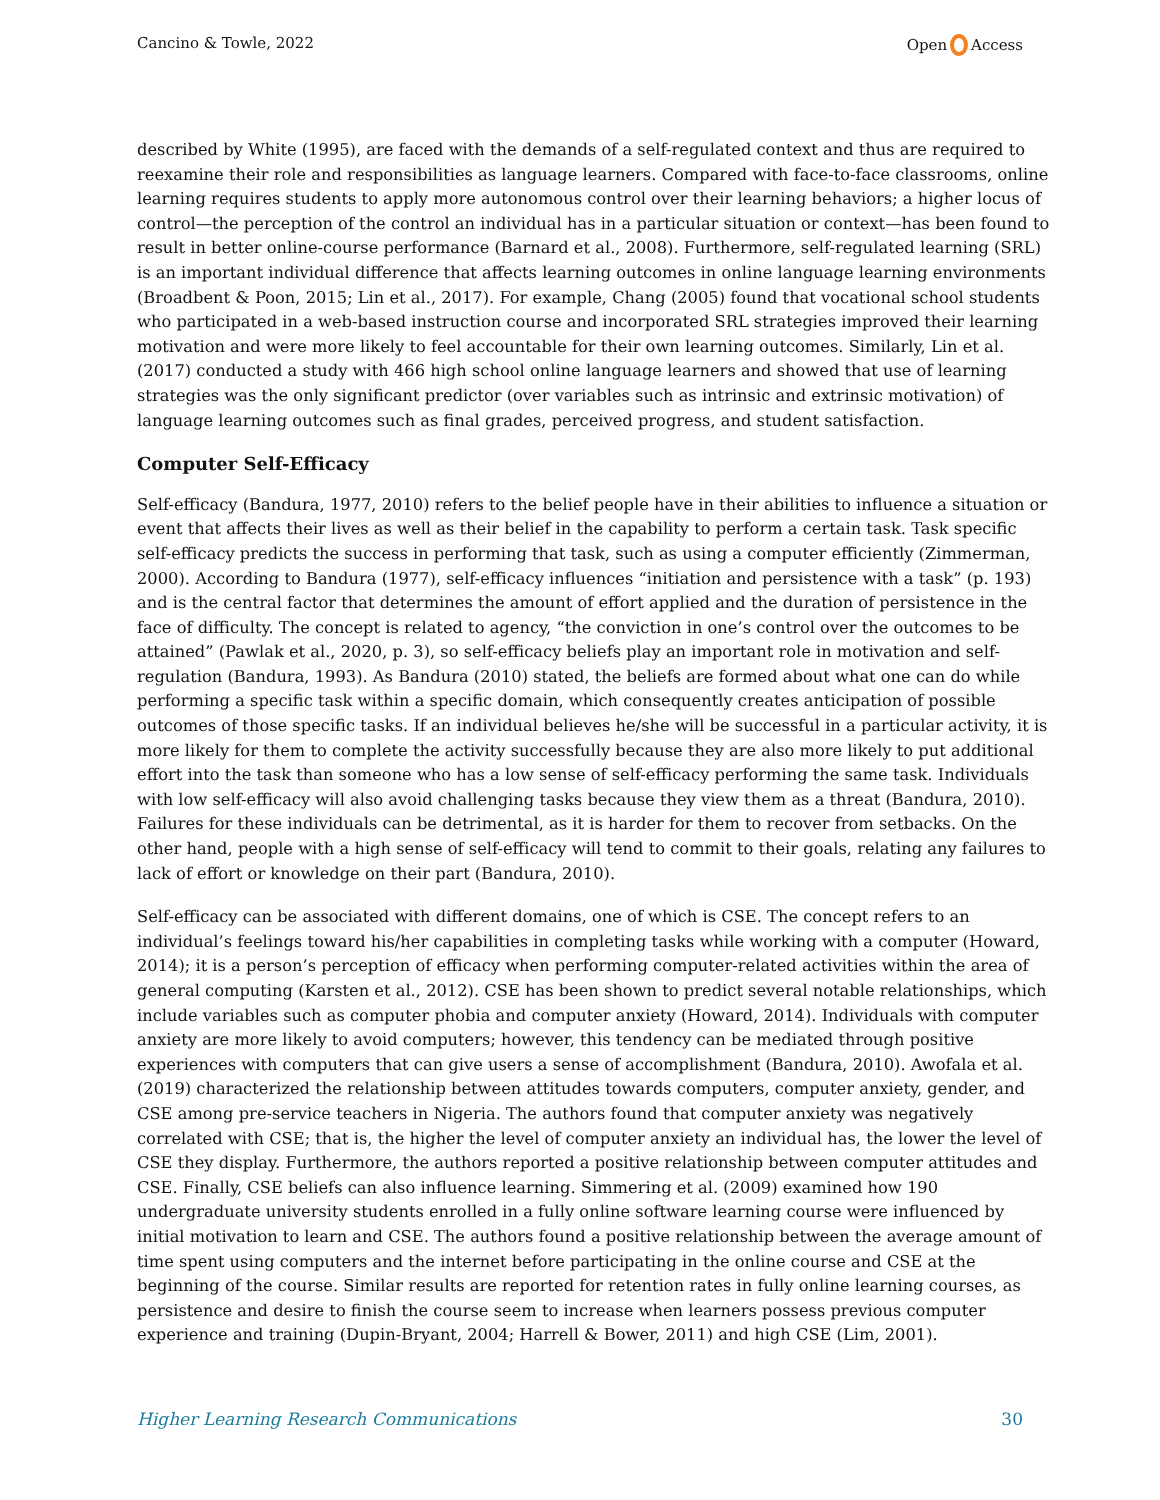Cancino & Towle, 2022 Open Access
described by White (1995), are faced with the demands of a self-regulated context and thus are required to reexamine their role and responsibilities as language learners. Compared with face-to-face classrooms, online learning requires students to apply more autonomous control over their learning behaviors; a higher locus of control—the perception of the control an individual has in a particular situation or context—has been found to result in better online-course performance (Barnard et al., 2008). Furthermore, self-regulated learning (SRL) is an important individual difference that affects learning outcomes in online language learning environments (Broadbent & Poon, 2015; Lin et al., 2017). For example, Chang (2005) found that vocational school students who participated in a web-based instruction course and incorporated SRL strategies improved their learning motivation and were more likely to feel accountable for their own learning outcomes. Similarly, Lin et al. (2017) conducted a study with 466 high school online language learners and showed that use of learning strategies was the only significant predictor (over variables such as intrinsic and extrinsic motivation) of language learning outcomes such as final grades, perceived progress, and student satisfaction.
Computer Self-Efficacy
Self-efficacy (Bandura, 1977, 2010) refers to the belief people have in their abilities to influence a situation or event that affects their lives as well as their belief in the capability to perform a certain task. Task specific self-efficacy predicts the success in performing that task, such as using a computer efficiently (Zimmerman, 2000). According to Bandura (1977), self-efficacy influences “initiation and persistence with a task” (p. 193) and is the central factor that determines the amount of effort applied and the duration of persistence in the face of difficulty. The concept is related to agency, “the conviction in one’s control over the outcomes to be attained” (Pawlak et al., 2020, p. 3), so self-efficacy beliefs play an important role in motivation and self-regulation (Bandura, 1993). As Bandura (2010) stated, the beliefs are formed about what one can do while performing a specific task within a specific domain, which consequently creates anticipation of possible outcomes of those specific tasks. If an individual believes he/she will be successful in a particular activity, it is more likely for them to complete the activity successfully because they are also more likely to put additional effort into the task than someone who has a low sense of self-efficacy performing the same task. Individuals with low self-efficacy will also avoid challenging tasks because they view them as a threat (Bandura, 2010). Failures for these individuals can be detrimental, as it is harder for them to recover from setbacks. On the other hand, people with a high sense of self-efficacy will tend to commit to their goals, relating any failures to lack of effort or knowledge on their part (Bandura, 2010).
Self-efficacy can be associated with different domains, one of which is CSE. The concept refers to an individual’s feelings toward his/her capabilities in completing tasks while working with a computer (Howard, 2014); it is a person’s perception of efficacy when performing computer-related activities within the area of general computing (Karsten et al., 2012). CSE has been shown to predict several notable relationships, which include variables such as computer phobia and computer anxiety (Howard, 2014). Individuals with computer anxiety are more likely to avoid computers; however, this tendency can be mediated through positive experiences with computers that can give users a sense of accomplishment (Bandura, 2010). Awofala et al. (2019) characterized the relationship between attitudes towards computers, computer anxiety, gender, and CSE among pre-service teachers in Nigeria. The authors found that computer anxiety was negatively correlated with CSE; that is, the higher the level of computer anxiety an individual has, the lower the level of CSE they display. Furthermore, the authors reported a positive relationship between computer attitudes and CSE. Finally, CSE beliefs can also influence learning. Simmering et al. (2009) examined how 190 undergraduate university students enrolled in a fully online software learning course were influenced by initial motivation to learn and CSE. The authors found a positive relationship between the average amount of time spent using computers and the internet before participating in the online course and CSE at the beginning of the course. Similar results are reported for retention rates in fully online learning courses, as persistence and desire to finish the course seem to increase when learners possess previous computer experience and training (Dupin-Bryant, 2004; Harrell & Bower, 2011) and high CSE (Lim, 2001).
Higher Learning Research Communications 30